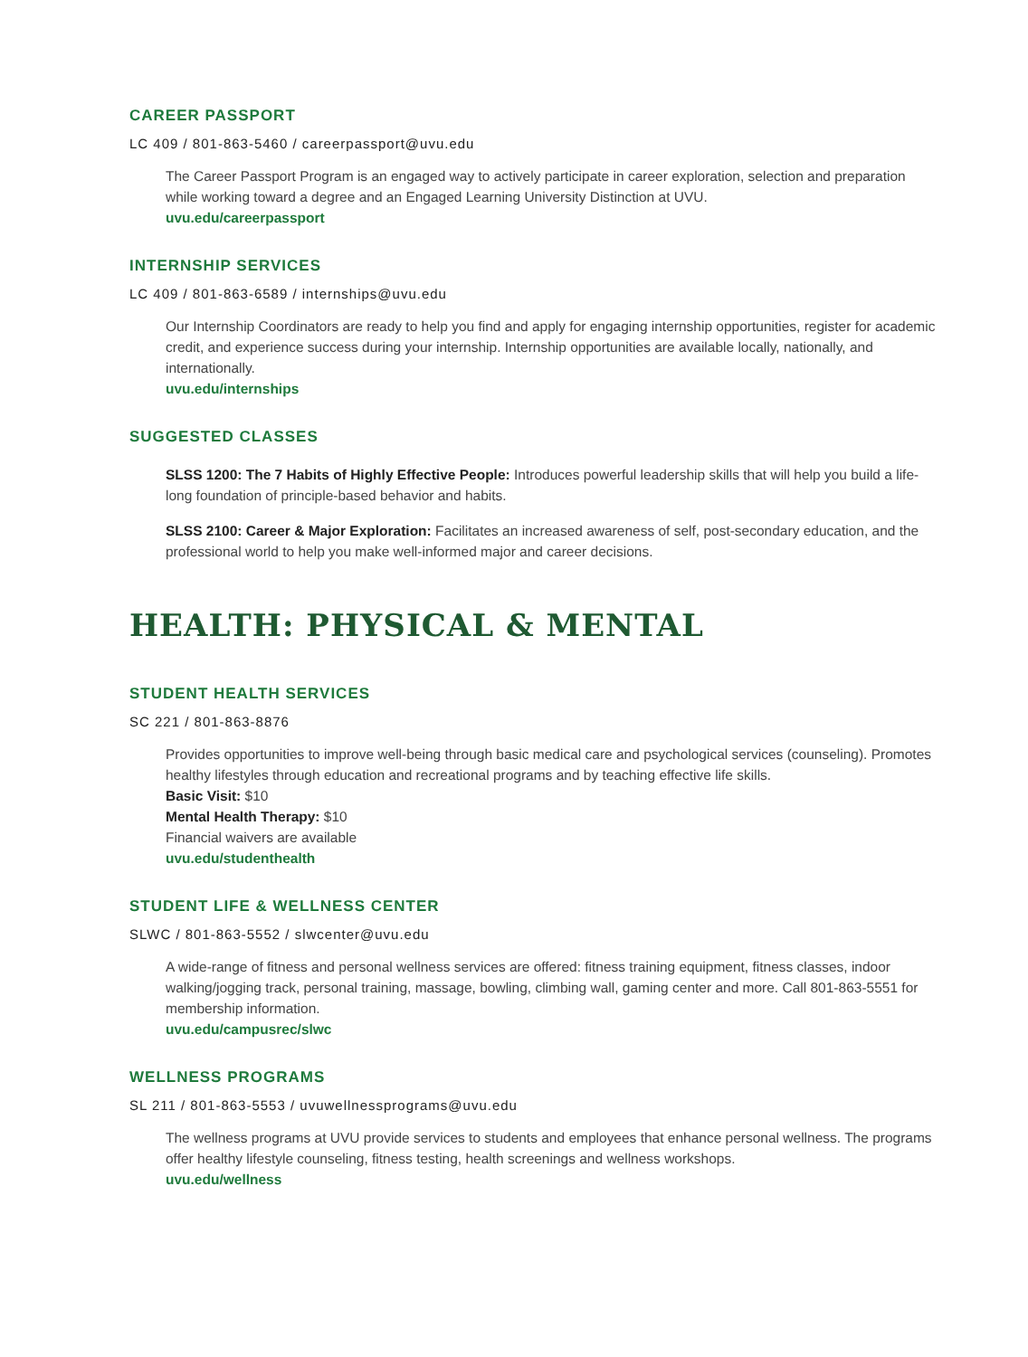CAREER PASSPORT
LC 409 / 801-863-5460 / careerpassport@uvu.edu
The Career Passport Program is an engaged way to actively participate in career exploration, selection and preparation while working toward a degree and an Engaged Learning University Distinction at UVU.
uvu.edu/careerpassport
INTERNSHIP SERVICES
LC 409 / 801-863-6589 / internships@uvu.edu
Our Internship Coordinators are ready to help you find and apply for engaging internship opportunities, register for academic credit, and experience success during your internship. Internship opportunities are available locally, nationally, and internationally.
uvu.edu/internships
SUGGESTED CLASSES
SLSS 1200: The 7 Habits of Highly Effective People: Introduces powerful leadership skills that will help you build a life-long foundation of principle-based behavior and habits.
SLSS 2100: Career & Major Exploration: Facilitates an increased awareness of self, post-secondary education, and the professional world to help you make well-informed major and career decisions.
HEALTH: PHYSICAL & MENTAL
STUDENT HEALTH SERVICES
SC 221 / 801-863-8876
Provides opportunities to improve well-being through basic medical care and psychological services (counseling). Promotes healthy lifestyles through education and recreational programs and by teaching effective life skills.
Basic Visit: $10
Mental Health Therapy: $10
Financial waivers are available
uvu.edu/studenthealth
STUDENT LIFE & WELLNESS CENTER
SLWC / 801-863-5552 / slwcenter@uvu.edu
A wide-range of fitness and personal wellness services are offered: fitness training equipment, fitness classes, indoor walking/jogging track, personal training, massage, bowling, climbing wall, gaming center and more. Call 801-863-5551 for membership information.
uvu.edu/campusrec/slwc
WELLNESS PROGRAMS
SL 211 / 801-863-5553 / uvuwellnessprograms@uvu.edu
The wellness programs at UVU provide services to students and employees that enhance personal wellness. The programs offer healthy lifestyle counseling, fitness testing, health screenings and wellness workshops.
uvu.edu/wellness